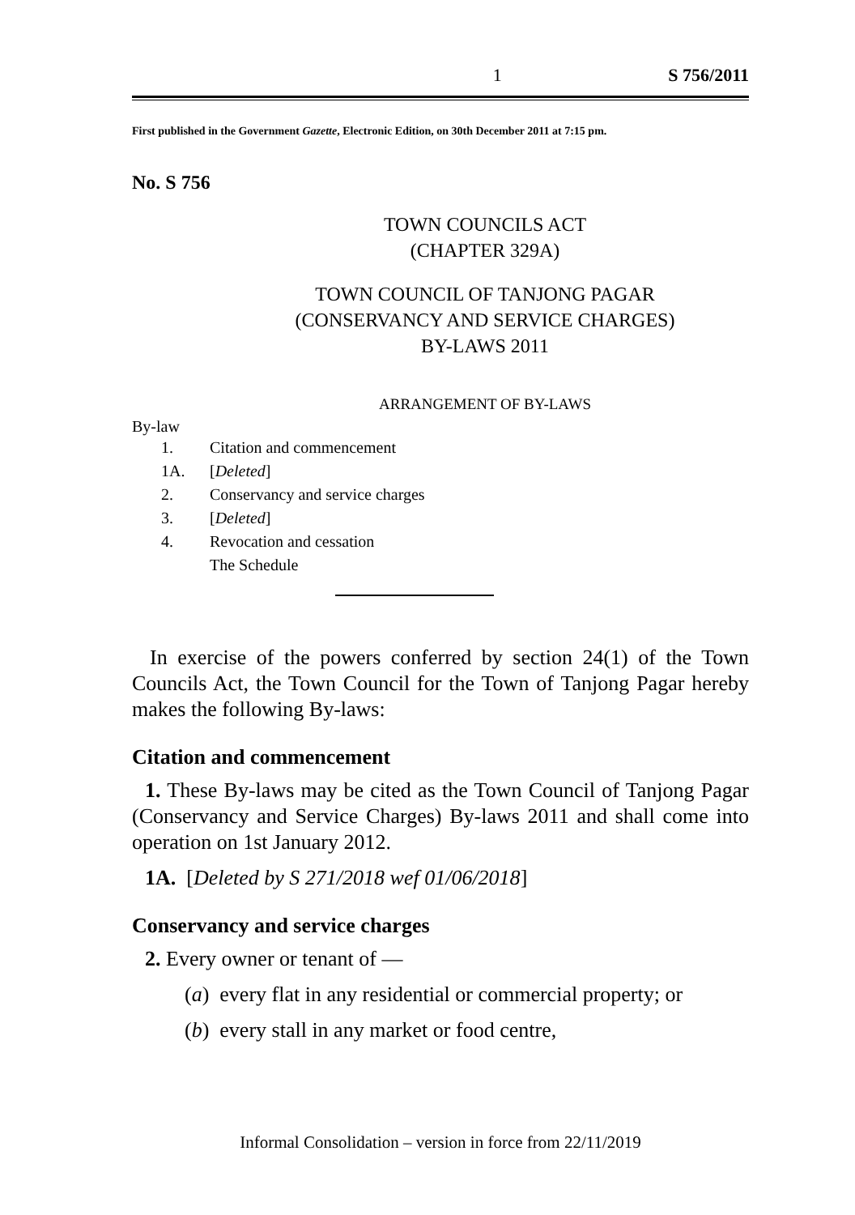1 S 756/2011
First published in the Government Gazette, Electronic Edition, on 30th December 2011 at 7:15 pm.
No. S 756
TOWN COUNCILS ACT
(CHAPTER 329A)
TOWN COUNCIL OF TANJONG PAGAR
(CONSERVANCY AND SERVICE CHARGES)
BY-LAWS 2011
ARRANGEMENT OF BY-LAWS
By-law
| 1. | Citation and commencement |
| 1A. | [ Deleted ] |
| 2. | Conservancy and service charges |
| 3. | [ Deleted ] |
| 4. | Revocation and cessation |
| | The Schedule |
In exercise of the powers conferred by section 24(1) of the Town Councils Act, the Town Council for the Town of Tanjong Pagar hereby makes the following By-laws:
Citation and commencement
1. These By-laws may be cited as the Town Council of Tanjong Pagar (Conservancy and Service Charges) By-laws 2011 and shall come into operation on 1st January 2012.
1A. [Deleted by S 271/2018 wef 01/06/2018]
Conservancy and service charges
2. Every owner or tenant of —
(a) every flat in any residential or commercial property; or
(b) every stall in any market or food centre,
Informal Consolidation – version in force from 22/11/2019